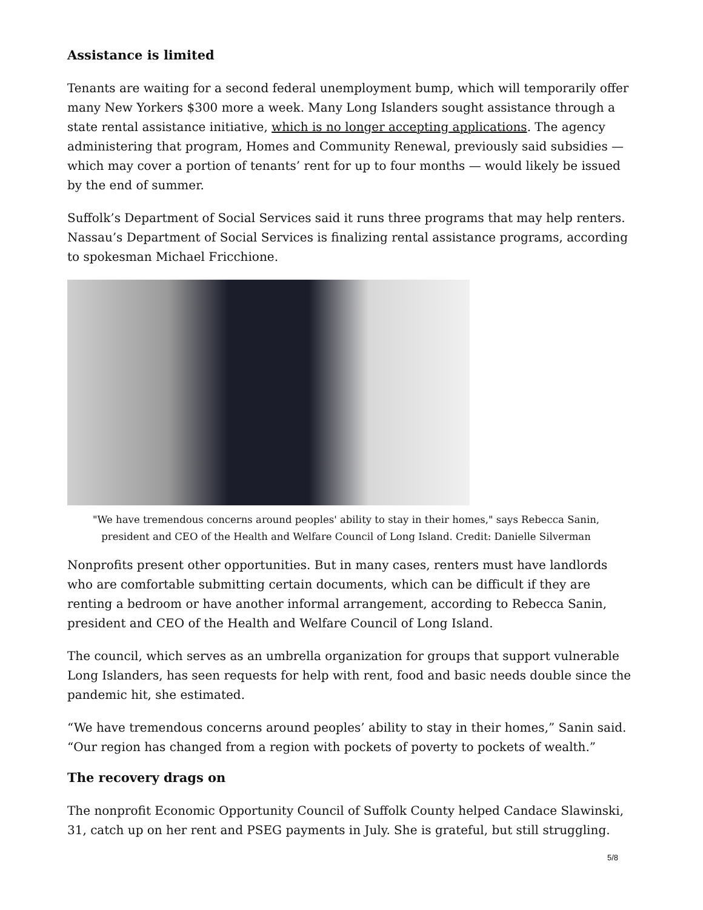Assistance is limited
Tenants are waiting for a second federal unemployment bump, which will temporarily offer many New Yorkers $300 more a week. Many Long Islanders sought assistance through a state rental assistance initiative, which is no longer accepting applications. The agency administering that program, Homes and Community Renewal, previously said subsidies — which may cover a portion of tenants’ rent for up to four months — would likely be issued by the end of summer.
Suffolk’s Department of Social Services said it runs three programs that may help renters. Nassau’s Department of Social Services is finalizing rental assistance programs, according to spokesman Michael Fricchione.
"We have tremendous concerns around peoples' ability to stay in their homes," says Rebecca Sanin, president and CEO of the Health and Welfare Council of Long Island. Credit: Danielle Silverman
Nonprofits present other opportunities. But in many cases, renters must have landlords who are comfortable submitting certain documents, which can be difficult if they are renting a bedroom or have another informal arrangement, according to Rebecca Sanin, president and CEO of the Health and Welfare Council of Long Island.
The council, which serves as an umbrella organization for groups that support vulnerable Long Islanders, has seen requests for help with rent, food and basic needs double since the pandemic hit, she estimated.
“We have tremendous concerns around peoples’ ability to stay in their homes,” Sanin said. “Our region has changed from a region with pockets of poverty to pockets of wealth.”
The recovery drags on
The nonprofit Economic Opportunity Council of Suffolk County helped Candace Slawinski, 31, catch up on her rent and PSEG payments in July. She is grateful, but still struggling.
5/8